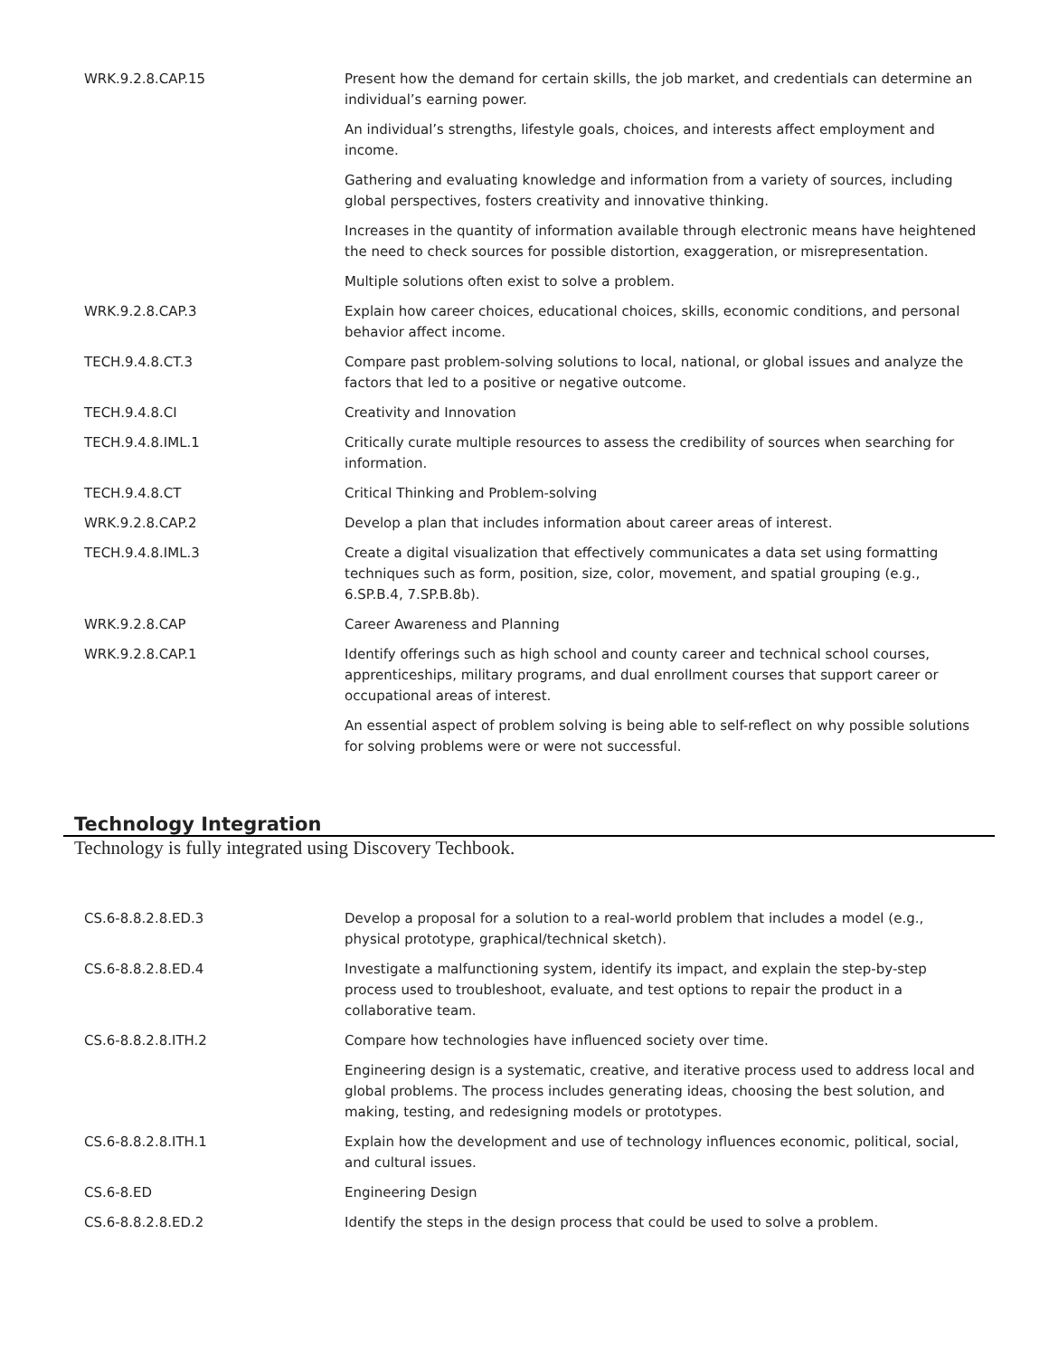| WRK.9.2.8.CAP.15 | Present how the demand for certain skills, the job market, and credentials can determine an individual’s earning power. |
| | An individual’s strengths, lifestyle goals, choices, and interests affect employment and income. |
| | Gathering and evaluating knowledge and information from a variety of sources, including global perspectives, fosters creativity and innovative thinking. |
| | Increases in the quantity of information available through electronic means have heightened the need to check sources for possible distortion, exaggeration, or misrepresentation. |
| | Multiple solutions often exist to solve a problem. |
| WRK.9.2.8.CAP.3 | Explain how career choices, educational choices, skills, economic conditions, and personal behavior affect income. |
| TECH.9.4.8.CT.3 | Compare past problem-solving solutions to local, national, or global issues and analyze the factors that led to a positive or negative outcome. |
| TECH.9.4.8.CI | Creativity and Innovation |
| TECH.9.4.8.IML.1 | Critically curate multiple resources to assess the credibility of sources when searching for information. |
| TECH.9.4.8.CT | Critical Thinking and Problem-solving |
| WRK.9.2.8.CAP.2 | Develop a plan that includes information about career areas of interest. |
| TECH.9.4.8.IML.3 | Create a digital visualization that effectively communicates a data set using formatting techniques such as form, position, size, color, movement, and spatial grouping (e.g., 6.SP.B.4, 7.SP.B.8b). |
| WRK.9.2.8.CAP | Career Awareness and Planning |
| WRK.9.2.8.CAP.1 | Identify offerings such as high school and county career and technical school courses, apprenticeships, military programs, and dual enrollment courses that support career or occupational areas of interest. |
| | An essential aspect of problem solving is being able to self-reflect on why possible solutions for solving problems were or were not successful. |
Technology Integration
Technology is fully integrated using Discovery Techbook.
| CS.6-8.8.2.8.ED.3 | Develop a proposal for a solution to a real-world problem that includes a model (e.g., physical prototype, graphical/technical sketch). |
| CS.6-8.8.2.8.ED.4 | Investigate a malfunctioning system, identify its impact, and explain the step-by-step process used to troubleshoot, evaluate, and test options to repair the product in a collaborative team. |
| CS.6-8.8.2.8.ITH.2 | Compare how technologies have influenced society over time. |
| | Engineering design is a systematic, creative, and iterative process used to address local and global problems. The process includes generating ideas, choosing the best solution, and making, testing, and redesigning models or prototypes. |
| CS.6-8.8.2.8.ITH.1 | Explain how the development and use of technology influences economic, political, social, and cultural issues. |
| CS.6-8.ED | Engineering Design |
| CS.6-8.8.2.8.ED.2 | Identify the steps in the design process that could be used to solve a problem. |